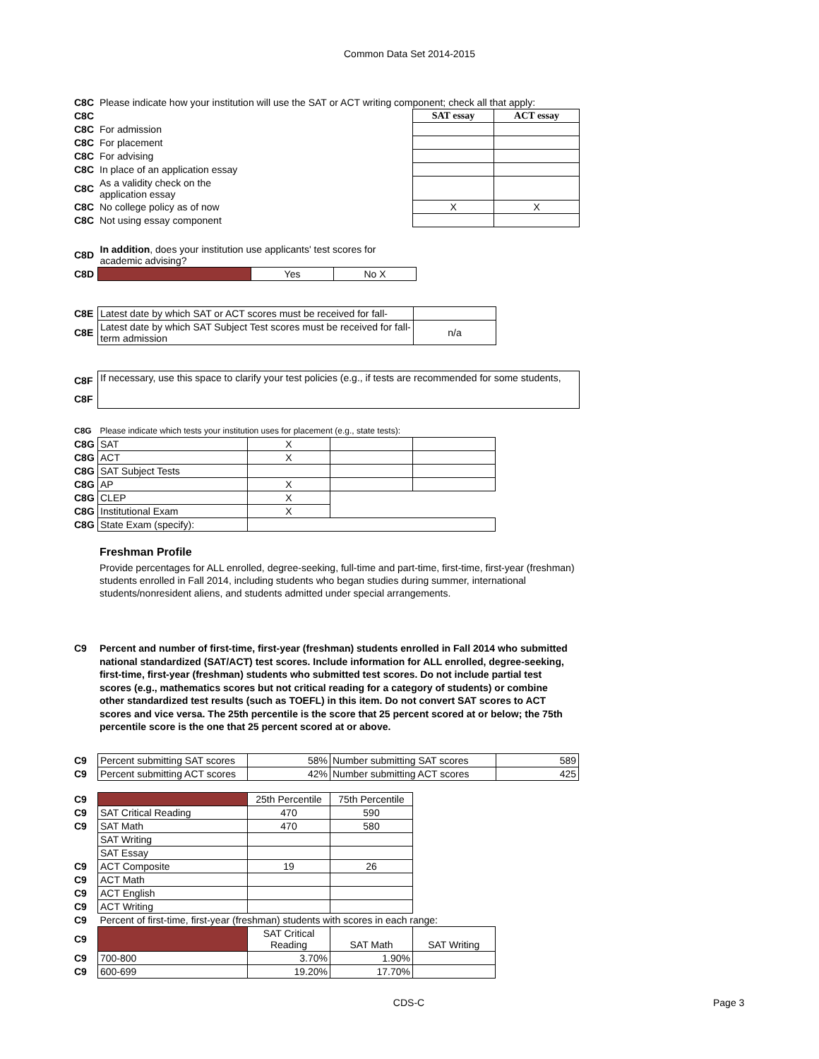Common Data Set 2014-2015
| C8C | Please indicate how your institution will use the SAT or ACT writing component; check all that apply: | | |
| C8C | | SAT essay | ACT essay |
| C8C | For admission | | |
| C8C | For placement | | |
| C8C | For advising | | |
| C8C | In place of an application essay | | |
| C8C | As a validity check on the application essay | | |
| C8C | No college policy as of now | X | X |
| C8C | Not using essay component | | |
| C8D | In addition , does your institution use applicants' test scores for academic advising? | | |
| C8D | | Yes | No X |
| C8E | Latest date by which SAT or ACT scores must be received for fall- | |
| C8E | Latest date by which SAT Subject Test scores must be received for fall-term admission | n/a |
| C8F | If necessary, use this space to clarify your test policies (e.g., if tests are recommended for some students, |
| C8F | |
| C8G | Please indicate which tests your institution uses for placement (e.g., state tests): | | | |
| C8G | SAT | X | | |
| C8G | ACT | X | | |
| C8G | SAT Subject Tests | | | |
| C8G | AP | X | | |
| C8G | CLEP | X | | |
| C8G | Institutional Exam | X | | |
| C8G | State Exam (specify): | | | |
Freshman Profile
Provide percentages for ALL enrolled, degree-seeking, full-time and part-time, first-time, first-year (freshman) students enrolled in Fall 2014, including students who began studies during summer, international students/nonresident aliens, and students admitted under special arrangements.
C9 Percent and number of first-time, first-year (freshman) students enrolled in Fall 2014 who submitted national standardized (SAT/ACT) test scores. Include information for ALL enrolled, degree-seeking, first-time, first-year (freshman) students who submitted test scores. Do not include partial test scores (e.g., mathematics scores but not critical reading for a category of students) or combine other standardized test results (such as TOEFL) in this item. Do not convert SAT scores to ACT scores and vice versa. The 25th percentile is the score that 25 percent scored at or below; the 75th percentile score is the one that 25 percent scored at or above.
| C9 | Percent submitting SAT scores | 58% | Number submitting SAT scores | 589 |
| C9 | Percent submitting ACT scores | 42% | Number submitting ACT scores | 425 |
| C9 | | 25th Percentile | 75th Percentile | |
| C9 | SAT Critical Reading | 470 | 590 | |
| C9 | SAT Math | 470 | 580 | |
| | SAT Writing | | | |
| | SAT Essay | | | |
| C9 | ACT Composite | 19 | 26 | |
| C9 | ACT Math | | | |
| C9 | ACT English | | | |
| C9 | ACT Writing | | | |
| C9 | Percent of first-time, first-year (freshman) students with scores in each range: | | | |
| C9 | | SAT Critical Reading | SAT Math | SAT Writing |
| C9 | 700-800 | 3.70% | 1.90% | |
| C9 | 600-699 | 19.20% | 17.70% | |
CDS-C Page 3